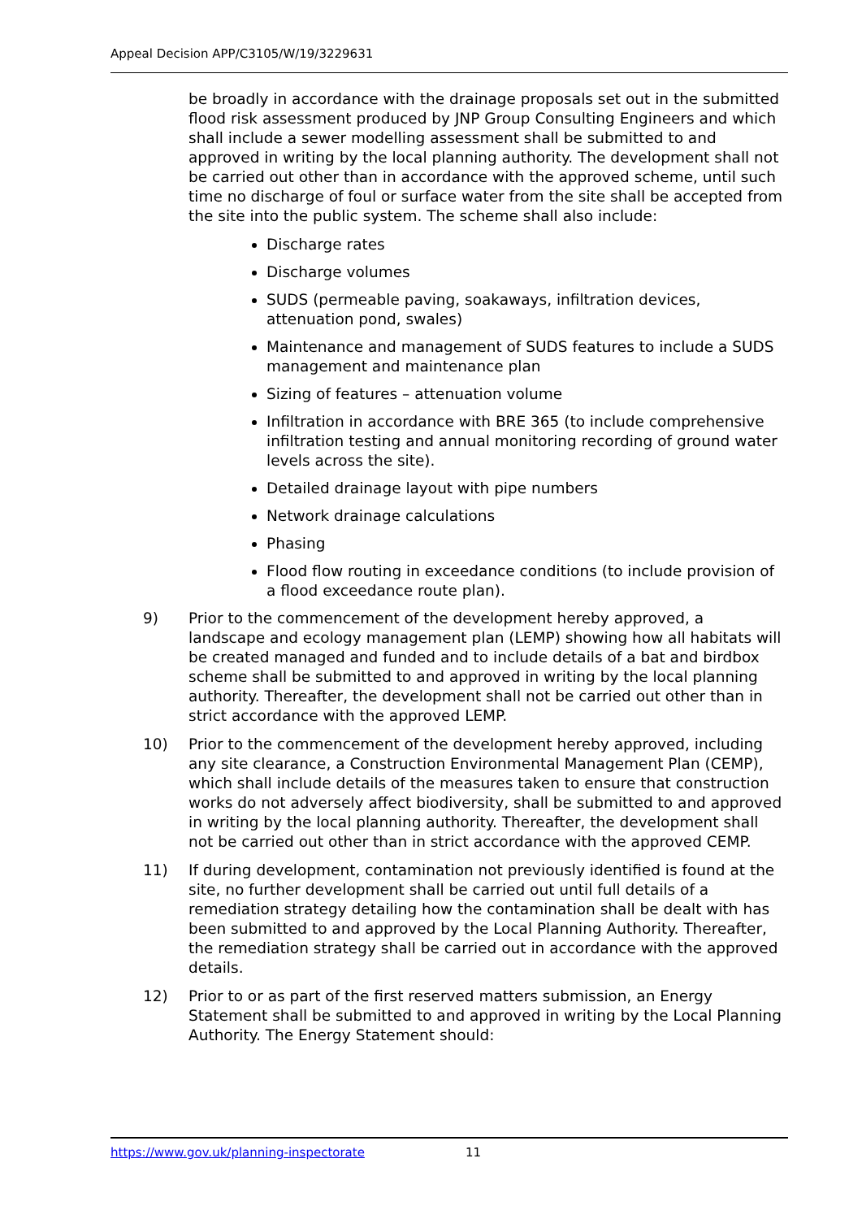Appeal Decision APP/C3105/W/19/3229631
be broadly in accordance with the drainage proposals set out in the submitted flood risk assessment produced by JNP Group Consulting Engineers and which shall include a sewer modelling assessment shall be submitted to and approved in writing by the local planning authority. The development shall not be carried out other than in accordance with the approved scheme, until such time no discharge of foul or surface water from the site shall be accepted from the site into the public system. The scheme shall also include:
Discharge rates
Discharge volumes
SUDS (permeable paving, soakaways, infiltration devices, attenuation pond, swales)
Maintenance and management of SUDS features to include a SUDS management and maintenance plan
Sizing of features – attenuation volume
Infiltration in accordance with BRE 365 (to include comprehensive infiltration testing and annual monitoring recording of ground water levels across the site).
Detailed drainage layout with pipe numbers
Network drainage calculations
Phasing
Flood flow routing in exceedance conditions (to include provision of a flood exceedance route plan).
9) Prior to the commencement of the development hereby approved, a landscape and ecology management plan (LEMP) showing how all habitats will be created managed and funded and to include details of a bat and birdbox scheme shall be submitted to and approved in writing by the local planning authority. Thereafter, the development shall not be carried out other than in strict accordance with the approved LEMP.
10) Prior to the commencement of the development hereby approved, including any site clearance, a Construction Environmental Management Plan (CEMP), which shall include details of the measures taken to ensure that construction works do not adversely affect biodiversity, shall be submitted to and approved in writing by the local planning authority. Thereafter, the development shall not be carried out other than in strict accordance with the approved CEMP.
11) If during development, contamination not previously identified is found at the site, no further development shall be carried out until full details of a remediation strategy detailing how the contamination shall be dealt with has been submitted to and approved by the Local Planning Authority. Thereafter, the remediation strategy shall be carried out in accordance with the approved details.
12) Prior to or as part of the first reserved matters submission, an Energy Statement shall be submitted to and approved in writing by the Local Planning Authority. The Energy Statement should:
https://www.gov.uk/planning-inspectorate 11